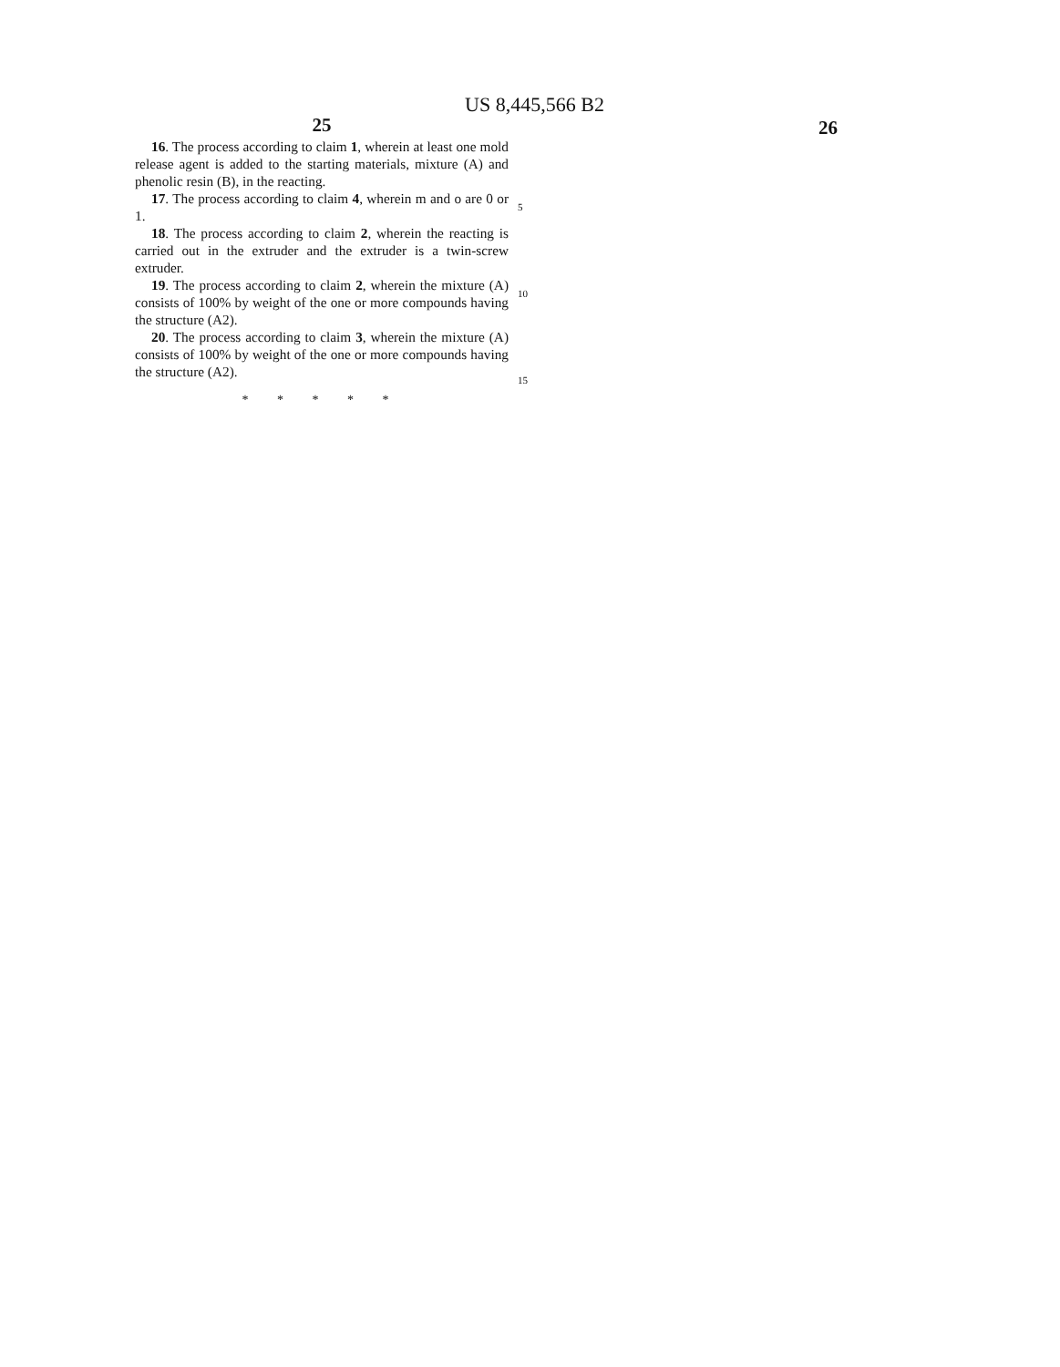US 8,445,566 B2
25
16. The process according to claim 1, wherein at least one mold release agent is added to the starting materials, mixture (A) and phenolic resin (B), in the reacting.
17. The process according to claim 4, wherein m and o are 0 or 1.
18. The process according to claim 2, wherein the reacting is carried out in the extruder and the extruder is a twin-screw extruder.
19. The process according to claim 2, wherein the mixture (A) consists of 100% by weight of the one or more compounds having the structure (A2).
20. The process according to claim 3, wherein the mixture (A) consists of 100% by weight of the one or more compounds having the structure (A2).
* * * * *
5
10
15
26